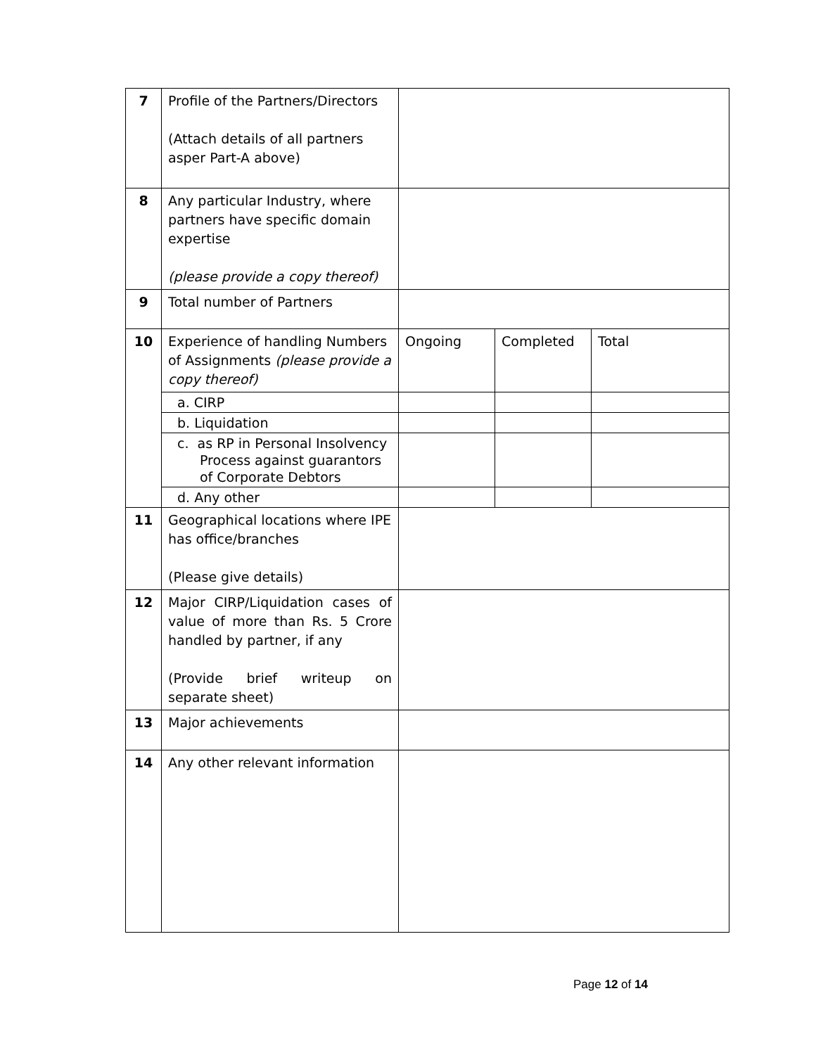| 7 | Profile of the Partners/Directors (Attach details of all partners asper Part-A above) | | | |
| 8 | Any particular Industry, where partners have specific domain expertise (please provide a copy thereof) | | | |
| 9 | Total number of Partners | | | |
| 10 | Experience of handling Numbers of Assignments (please provide a copy thereof) | Ongoing | Completed | Total |
| | a. CIRP | | | |
| | b. Liquidation | | | |
| | c. as RP in Personal Insolvency Process against guarantors of Corporate Debtors | | | |
| | d. Any other | | | |
| 11 | Geographical locations where IPE has office/branches (Please give details) | | | |
| 12 | Major CIRP/Liquidation cases of value of more than Rs. 5 Crore handled by partner, if any (Provide brief writeup on separate sheet) | | | |
| 13 | Major achievements | | | |
| 14 | Any other relevant information | | | |
Page 12 of 14